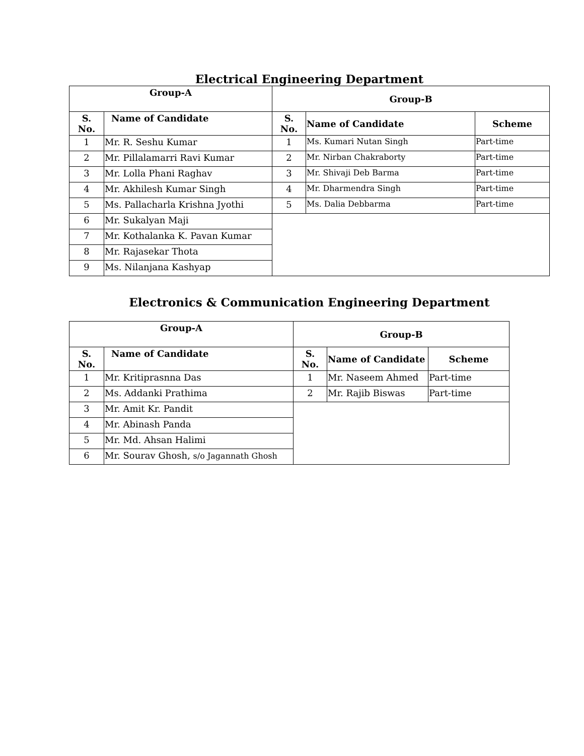Electrical Engineering Department
| Group-A | | Group-B | | |
| --- | --- | --- | --- | --- |
| S. No. | Name of Candidate | S. No. | Name of Candidate | Scheme |
| 1 | Mr. R. Seshu Kumar | 1 | Ms. Kumari Nutan Singh | Part-time |
| 2 | Mr. Pillalamarri Ravi Kumar | 2 | Mr. Nirban Chakraborty | Part-time |
| 3 | Mr. Lolla Phani Raghav | 3 | Mr. Shivaji Deb Barma | Part-time |
| 4 | Mr. Akhilesh Kumar Singh | 4 | Mr. Dharmendra Singh | Part-time |
| 5 | Ms. Pallacharla Krishna Jyothi | 5 | Ms. Dalia Debbarma | Part-time |
| 6 | Mr. Sukalyan Maji | | | |
| 7 | Mr. Kothalanka K. Pavan Kumar | | | |
| 8 | Mr. Rajasekar Thota | | | |
| 9 | Ms. Nilanjana Kashyap | | | |
Electronics & Communication Engineering Department
| Group-A | | Group-B | | |
| --- | --- | --- | --- | --- |
| S. No. | Name of Candidate | S. No. | Name of Candidate | Scheme |
| 1 | Mr. Kritiprasnna Das | 1 | Mr. Naseem Ahmed | Part-time |
| 2 | Ms. Addanki Prathima | 2 | Mr. Rajib Biswas | Part-time |
| 3 | Mr. Amit Kr. Pandit | | | |
| 4 | Mr. Abinash Panda | | | |
| 5 | Mr. Md. Ahsan Halimi | | | |
| 6 | Mr. Sourav Ghosh, s/o Jagannath Ghosh | | | |